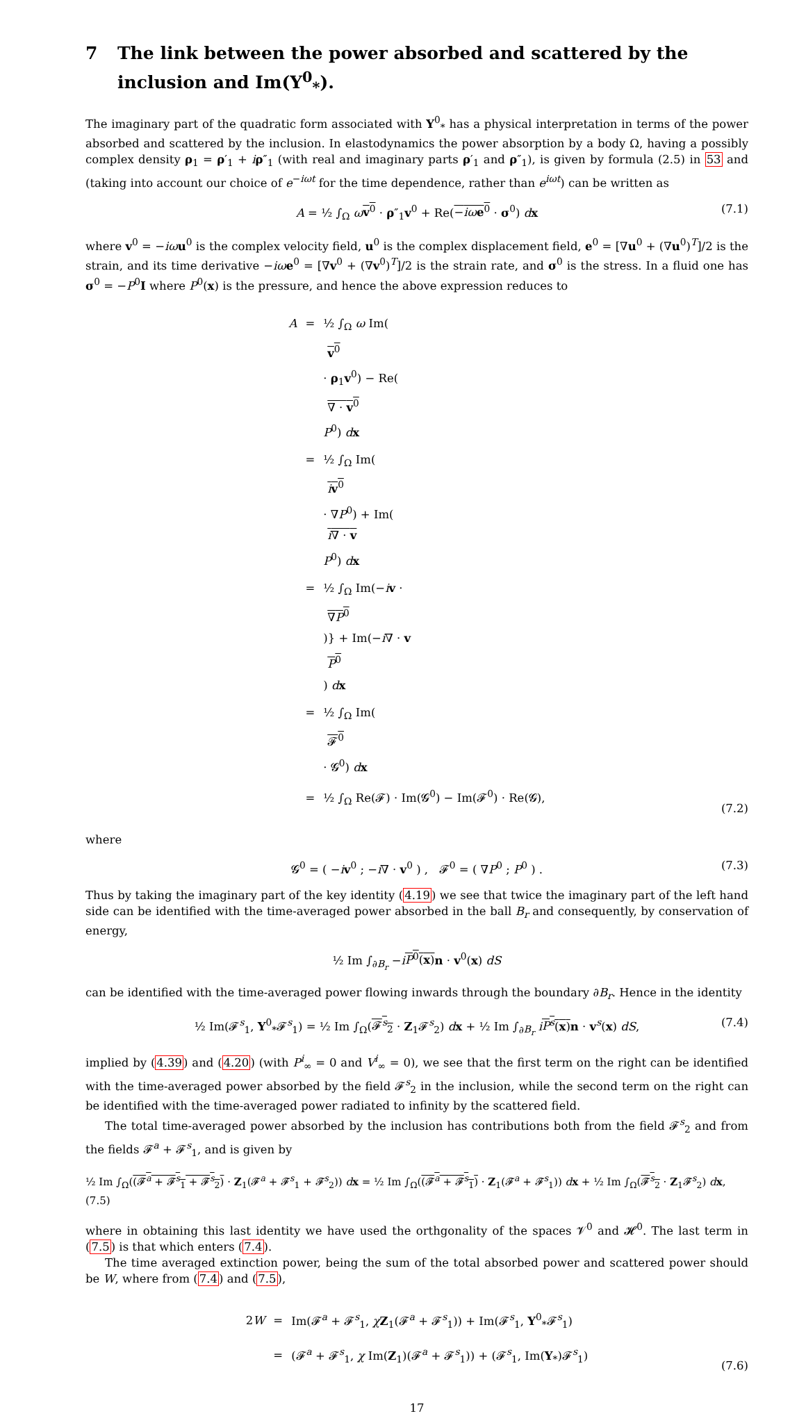7 The link between the power absorbed and scattered by the inclusion and Im(Y<sup>0</sup><sub>*</sub>).
The imaginary part of the quadratic form associated with Y<sup>0</sup><sub>*</sub> has a physical interpretation in terms of the power absorbed and scattered by the inclusion. In elastodynamics the power absorption by a body Ω, having a possibly complex density ρ<sub>1</sub> = ρ′<sub>1</sub> + iρ″<sub>1</sub> (with real and imaginary parts ρ′<sub>1</sub> and ρ″<sub>1</sub>), is given by formula (2.5) in 53 and (taking into account our choice of e<sup>−iωt</sup> for the time dependence, rather than e<sup>iωt</sup>) can be written as
A = ½ ∫<sub>Ω</sub> ωv<sup>0</sup> · ρ″<sub>1</sub>v<sup>0</sup> + Re(−iω e<sup>0</sup> · σ<sup>0</sup>) dx (7.1)
where v<sup>0</sup> = −iω u<sup>0</sup> is the complex velocity field, u<sup>0</sup> is the complex displacement field, e<sup>0</sup> = [∇u<sup>0</sup> + (∇u<sup>0</sup>)<sup>T</sup>]/2 is the strain, and its time derivative −iω e<sup>0</sup> = [∇v<sup>0</sup> + (∇v<sup>0</sup>)<sup>T</sup>]/2 is the strain rate, and σ<sup>0</sup> is the stress. In a fluid one has σ<sup>0</sup> = −P<sup>0</sup>I where P<sup>0</sup>(x) is the pressure, and hence the above expression reduces to
A
=
½ ∫<sub>Ω</sub> ω Im(v<sup>0</sup>
· ρ<sub>1</sub>v<sup>0</sup>) − Re(∇ · v<sup>0</sup>
P<sup>0</sup>) dx
=
½ ∫<sub>Ω</sub> Im(iv<sup>0</sup>
· ∇P<sup>0</sup>) + Im(i∇ · v
P<sup>0</sup>) dx
=
½ ∫<sub>Ω</sub> Im(−iv ·
∇P<sup>0</sup>)} + Im(−i∇ · v
P<sup>0</sup>) dx
=
½ ∫<sub>Ω</sub> Im(𝓕<sup>0</sup>
· 𝓖<sup>0</sup>) dx
=
½ ∫<sub>Ω</sub> Re(𝓕) · Im(𝓖<sup>0</sup>) − Im(𝓕<sup>0</sup>) · Re(𝓖),
(7.2)
where
𝓖<sup>0</sup> = ( −iv<sup>0</sup> ; −i∇ · v<sup>0</sup> ) , 𝓕<sup>0</sup> = ( ∇P<sup>0</sup> ; P<sup>0</sup> ) . (7.3)
Thus by taking the imaginary part of the key identity (4.19) we see that twice the imaginary part of the left hand side can be identified with the time-averaged power absorbed in the ball B<sub>r</sub> and consequently, by conservation of energy,
½ Im ∫<sub>∂B<sub>r</sub></sub> −iP<sup>0</sup>(x) n · v<sup>0</sup>(x) dS
can be identified with the time-averaged power flowing inwards through the boundary ∂B<sub>r</sub>. Hence in the identity
½ Im(𝓕<sup>s</sup><sub>1</sub>, Y<sup>0</sup><sub>*</sub>𝓕<sup>s</sup><sub>1</sub>) = ½ Im ∫<sub>Ω</sub>(𝓕<sup>s</sup><sub>2</sub> · Z<sub>1</sub>𝓕<sup>s</sup><sub>2</sub>) dx + ½ Im ∫<sub>∂B<sub>r</sub></sub> iP<sup>s</sup>(x) n · v<sup>s</sup>(x) dS, (7.4)
implied by (4.39) and (4.20) (with P<sup>i</sup><sub>∞</sub> = 0 and V<sup>i</sup><sub>∞</sub> = 0), we see that the first term on the right can be identified with the time-averaged power absorbed by the field 𝓕<sup>s</sup><sub>2</sub> in the inclusion, while the second term on the right can be identified with the time-averaged power radiated to infinity by the scattered field.
The total time-averaged power absorbed by the inclusion has contributions both from the field 𝓕<sup>s</sup><sub>2</sub> and from the fields 𝓕<sup>a</sup> + 𝓕<sup>s</sup><sub>1</sub>, and is given by
½ Im ∫<sub>Ω</sub>((𝓕<sup>a</sup> + 𝓕<sup>s</sup><sub>1</sub> + 𝓕<sup>s</sup><sub>2</sub>) · Z<sub>1</sub>(𝓕<sup>a</sup> + 𝓕<sup>s</sup><sub>1</sub> + 𝓕<sup>s</sup><sub>2</sub>)) dx = ½ Im ∫<sub>Ω</sub>((𝓕<sup>a</sup> + 𝓕<sup>s</sup><sub>1</sub>) · Z<sub>1</sub>(𝓕<sup>a</sup> + 𝓕<sup>s</sup><sub>1</sub>)) dx + ½ Im ∫<sub>Ω</sub>(𝓕<sup>s</sup><sub>2</sub> · Z<sub>1</sub>𝓕<sup>s</sup><sub>2</sub>) dx, (7.5)
where in obtaining this last identity we have used the orthgonality of the spaces 𝓥<sup>0</sup> and 𝓗<sup>0</sup>. The last term in (7.5) is that which enters (7.4).
The time averaged extinction power, being the sum of the total absorbed power and scattered power should be W, where from (7.4) and (7.5),
2W
=
Im(𝓕<sup>a</sup> + 𝓕<sup>s</sup><sub>1</sub>, χZ<sub>1</sub>(𝓕<sup>a</sup> + 𝓕<sup>s</sup><sub>1</sub>)) + Im(𝓕<sup>s</sup><sub>1</sub>, Y<sup>0</sup><sub>*</sub>𝓕<sup>s</sup><sub>1</sub>)
=
(𝓕<sup>a</sup> + 𝓕<sup>s</sup><sub>1</sub>, χ Im(Z<sub>1</sub>)(𝓕<sup>a</sup> + 𝓕<sup>s</sup><sub>1</sub>)) + (𝓕<sup>s</sup><sub>1</sub>, Im(Y<sub>*</sub>)𝓕<sup>s</sup><sub>1</sub>)
(7.6)
17